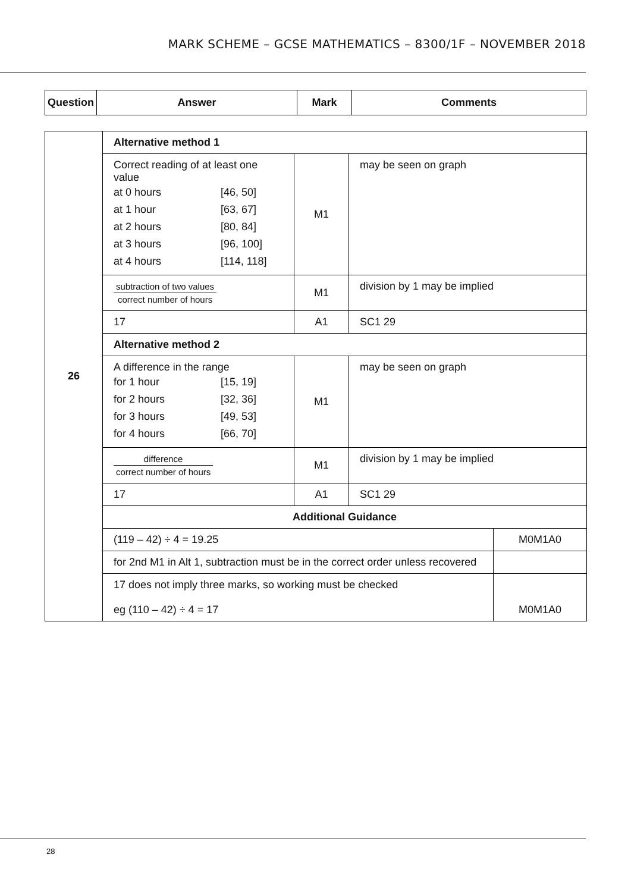MARK SCHEME – GCSE MATHEMATICS – 8300/1F – NOVEMBER 2018
| Question | Answer | Mark | Comments |
| --- | --- | --- | --- |
| 26 | Alternative method 1 | | | |
| | Correct reading of at least one value / at 0 hours / [46, 50] / / at 1 hour / [63, 67] / / at 2 hours / [80, 84] / / at 3 hours / [96, 100] / / at 4 hours / [114, 118] / | M1 | may be seen on graph | |
| | subtraction of two values correct number of hours | M1 | division by 1 may be implied | |
| | 17 | A1 | SC1 29 | |
| | Alternative method 2 | | | |
| | A difference in the range / for 1 hour / [15, 19] / / for 2 hours / [32, 36] / / for 3 hours / [49, 53] / / for 4 hours / [66, 70] / | M1 | may be seen on graph | |
| | difference correct number of hours | M1 | division by 1 may be implied | |
| | 17 | A1 | SC1 29 | |
| | Additional Guidance | | | |
| | (119 – 42) ÷ 4 = 19.25 | | | M0M1A0 |
| | for 2nd M1 in Alt 1, subtraction must be in the correct order unless recovered | | | |
| | 17 does not imply three marks, so working must be checked eg (110 – 42) ÷ 4 = 17 | | | M0M1A0 |
28